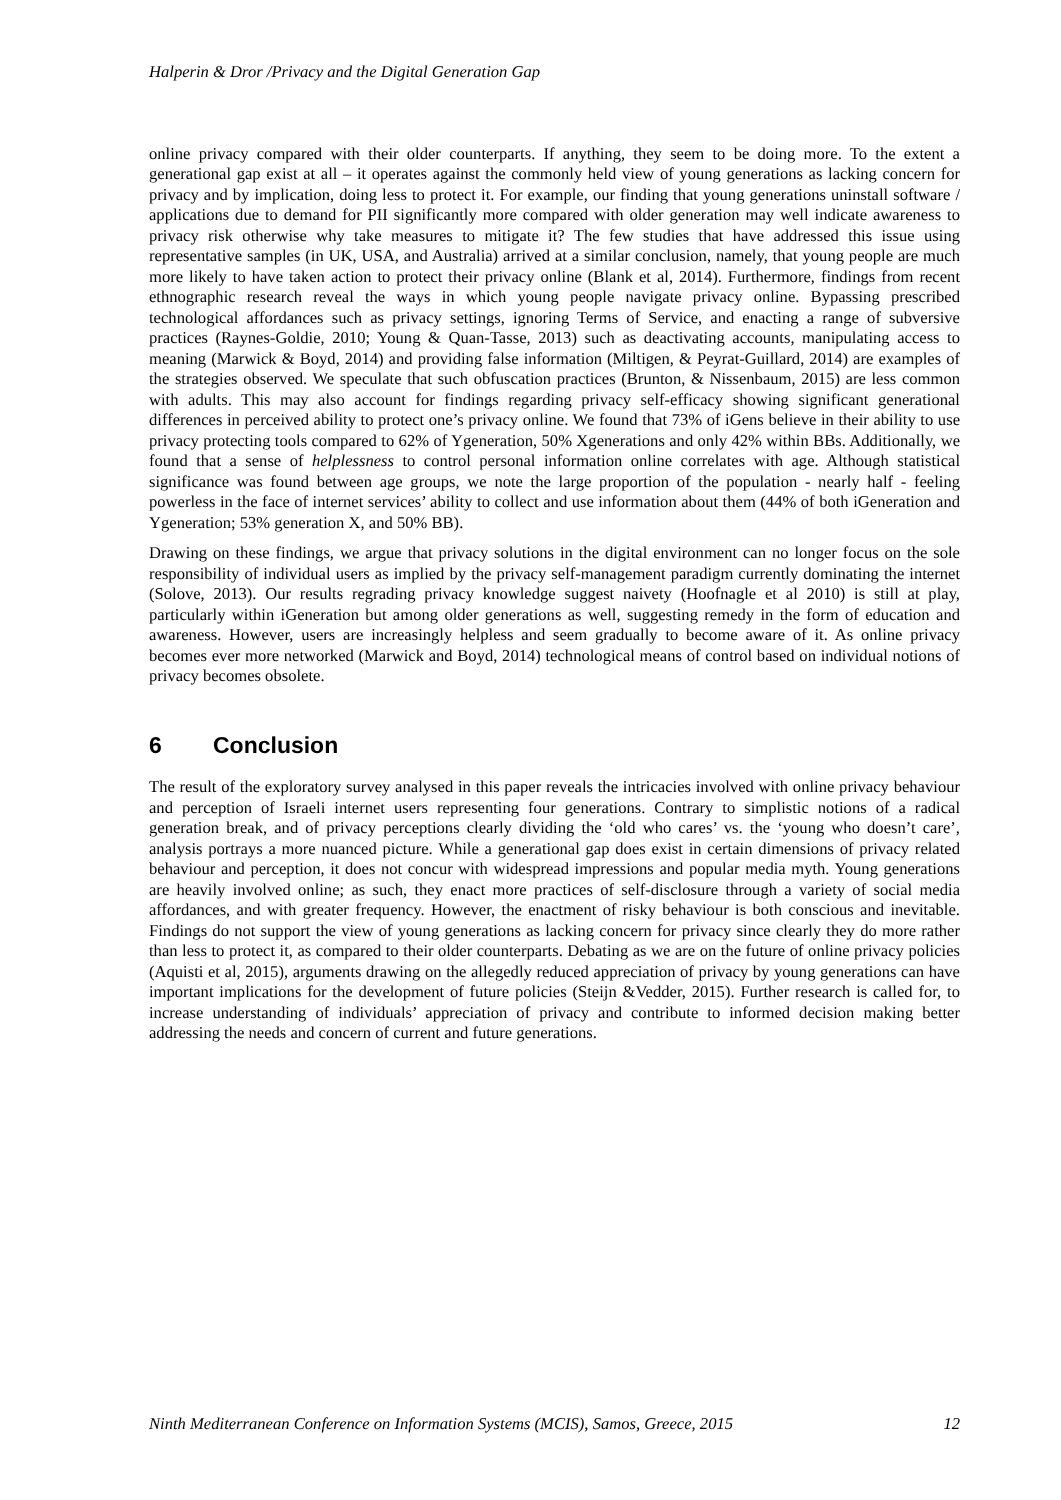Halperin & Dror /Privacy and the Digital Generation Gap
online privacy compared with their older counterparts. If anything, they seem to be doing more. To the extent a generational gap exist at all – it operates against the commonly held view of young generations as lacking concern for privacy and by implication, doing less to protect it. For example, our finding that young generations uninstall software / applications due to demand for PII significantly more compared with older generation may well indicate awareness to privacy risk otherwise why take measures to mitigate it? The few studies that have addressed this issue using representative samples (in UK, USA, and Australia) arrived at a similar conclusion, namely, that young people are much more likely to have taken action to protect their privacy online (Blank et al, 2014). Furthermore, findings from recent ethnographic research reveal the ways in which young people navigate privacy online. Bypassing prescribed technological affordances such as privacy settings, ignoring Terms of Service, and enacting a range of subversive practices (Raynes-Goldie, 2010; Young & Quan-Tasse, 2013) such as deactivating accounts, manipulating access to meaning (Marwick & Boyd, 2014) and providing false information (Miltigen, & Peyrat-Guillard, 2014) are examples of the strategies observed. We speculate that such obfuscation practices (Brunton, & Nissenbaum, 2015) are less common with adults. This may also account for findings regarding privacy self-efficacy showing significant generational differences in perceived ability to protect one’s privacy online. We found that 73% of iGens believe in their ability to use privacy protecting tools compared to 62% of Ygeneration, 50% Xgenerations and only 42% within BBs. Additionally, we found that a sense of helplessness to control personal information online correlates with age. Although statistical significance was found between age groups, we note the large proportion of the population - nearly half - feeling powerless in the face of internet services’ ability to collect and use information about them (44% of both iGeneration and Ygeneration; 53% generation X, and 50% BB).
Drawing on these findings, we argue that privacy solutions in the digital environment can no longer focus on the sole responsibility of individual users as implied by the privacy self-management paradigm currently dominating the internet (Solove, 2013). Our results regrading privacy knowledge suggest naivety (Hoofnagle et al 2010) is still at play, particularly within iGeneration but among older generations as well, suggesting remedy in the form of education and awareness. However, users are increasingly helpless and seem gradually to become aware of it. As online privacy becomes ever more networked (Marwick and Boyd, 2014) technological means of control based on individual notions of privacy becomes obsolete.
6 Conclusion
The result of the exploratory survey analysed in this paper reveals the intricacies involved with online privacy behaviour and perception of Israeli internet users representing four generations. Contrary to simplistic notions of a radical generation break, and of privacy perceptions clearly dividing the ‘old who cares’ vs. the ‘young who doesn’t care’, analysis portrays a more nuanced picture. While a generational gap does exist in certain dimensions of privacy related behaviour and perception, it does not concur with widespread impressions and popular media myth. Young generations are heavily involved online; as such, they enact more practices of self-disclosure through a variety of social media affordances, and with greater frequency. However, the enactment of risky behaviour is both conscious and inevitable. Findings do not support the view of young generations as lacking concern for privacy since clearly they do more rather than less to protect it, as compared to their older counterparts. Debating as we are on the future of online privacy policies (Aquisti et al, 2015), arguments drawing on the allegedly reduced appreciation of privacy by young generations can have important implications for the development of future policies (Steijn &Vedder, 2015). Further research is called for, to increase understanding of individuals’ appreciation of privacy and contribute to informed decision making better addressing the needs and concern of current and future generations.
Ninth Mediterranean Conference on Information Systems (MCIS), Samos, Greece, 2015 12